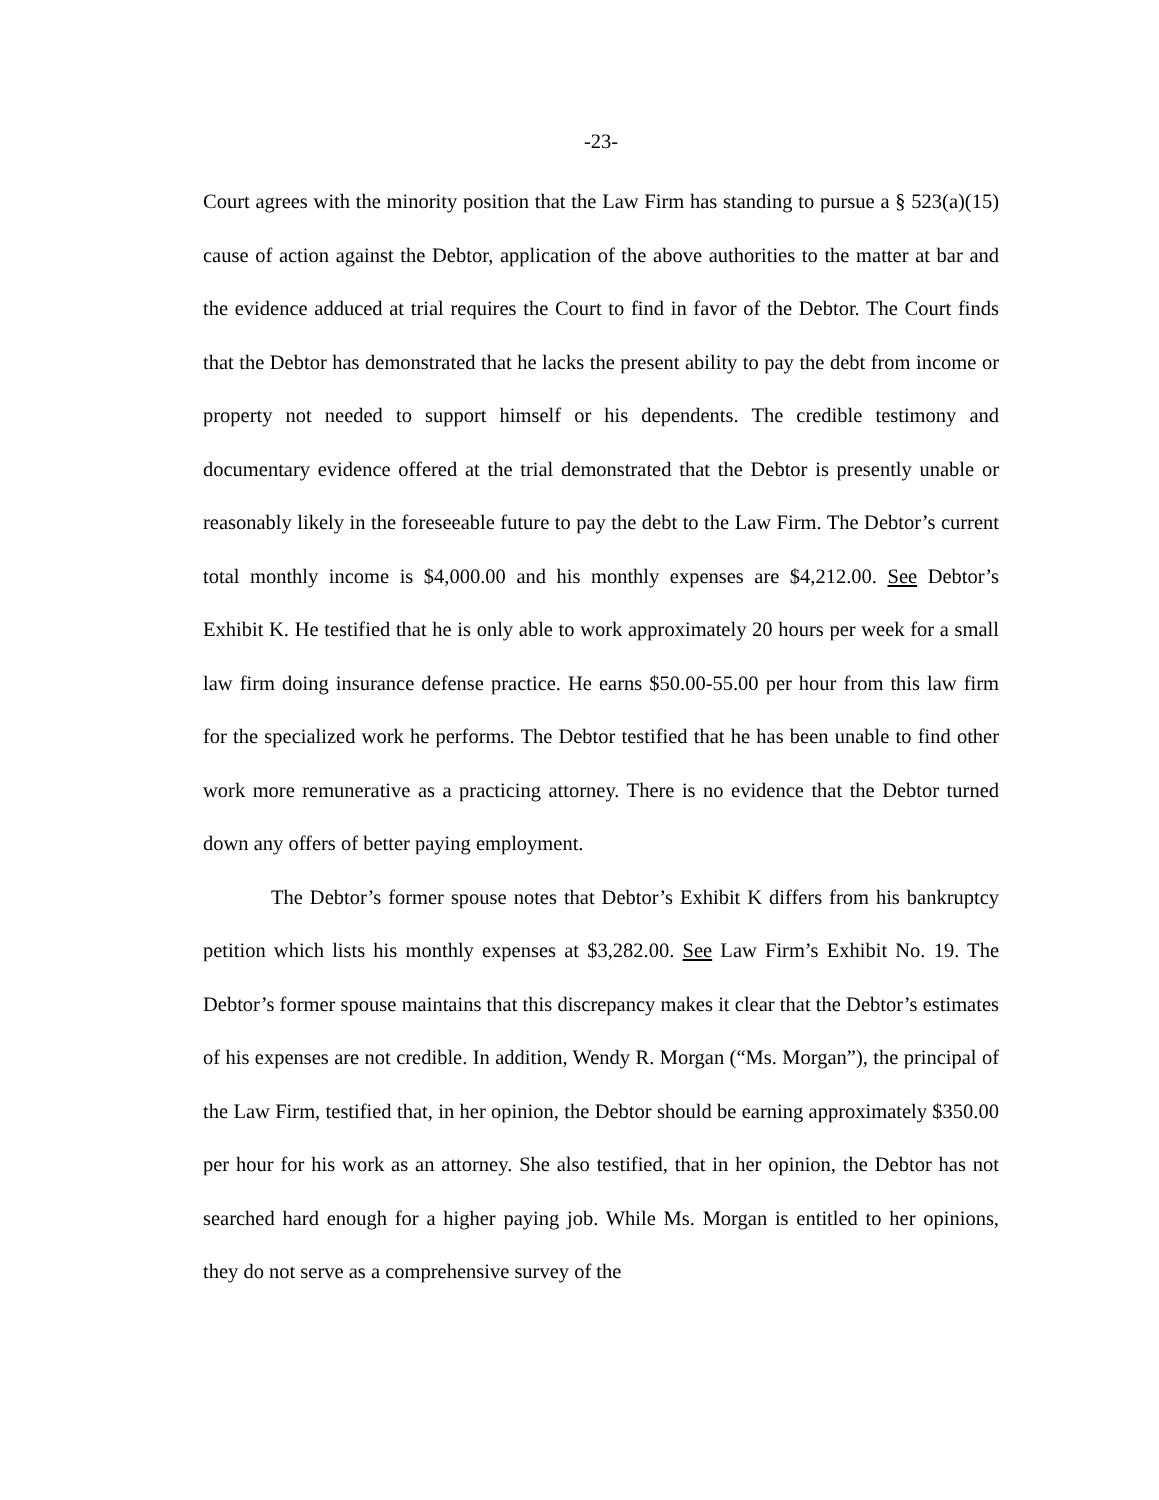-23-
Court agrees with the minority position that the Law Firm has standing to pursue a § 523(a)(15) cause of action against the Debtor, application of the above authorities to the matter at bar and the evidence adduced at trial requires the Court to find in favor of the Debtor. The Court finds that the Debtor has demonstrated that he lacks the present ability to pay the debt from income or property not needed to support himself or his dependents. The credible testimony and documentary evidence offered at the trial demonstrated that the Debtor is presently unable or reasonably likely in the foreseeable future to pay the debt to the Law Firm. The Debtor’s current total monthly income is $4,000.00 and his monthly expenses are $4,212.00. See Debtor’s Exhibit K. He testified that he is only able to work approximately 20 hours per week for a small law firm doing insurance defense practice. He earns $50.00-55.00 per hour from this law firm for the specialized work he performs. The Debtor testified that he has been unable to find other work more remunerative as a practicing attorney. There is no evidence that the Debtor turned down any offers of better paying employment.
The Debtor’s former spouse notes that Debtor’s Exhibit K differs from his bankruptcy petition which lists his monthly expenses at $3,282.00. See Law Firm’s Exhibit No. 19. The Debtor’s former spouse maintains that this discrepancy makes it clear that the Debtor’s estimates of his expenses are not credible. In addition, Wendy R. Morgan (“Ms. Morgan”), the principal of the Law Firm, testified that, in her opinion, the Debtor should be earning approximately $350.00 per hour for his work as an attorney. She also testified, that in her opinion, the Debtor has not searched hard enough for a higher paying job. While Ms. Morgan is entitled to her opinions, they do not serve as a comprehensive survey of the